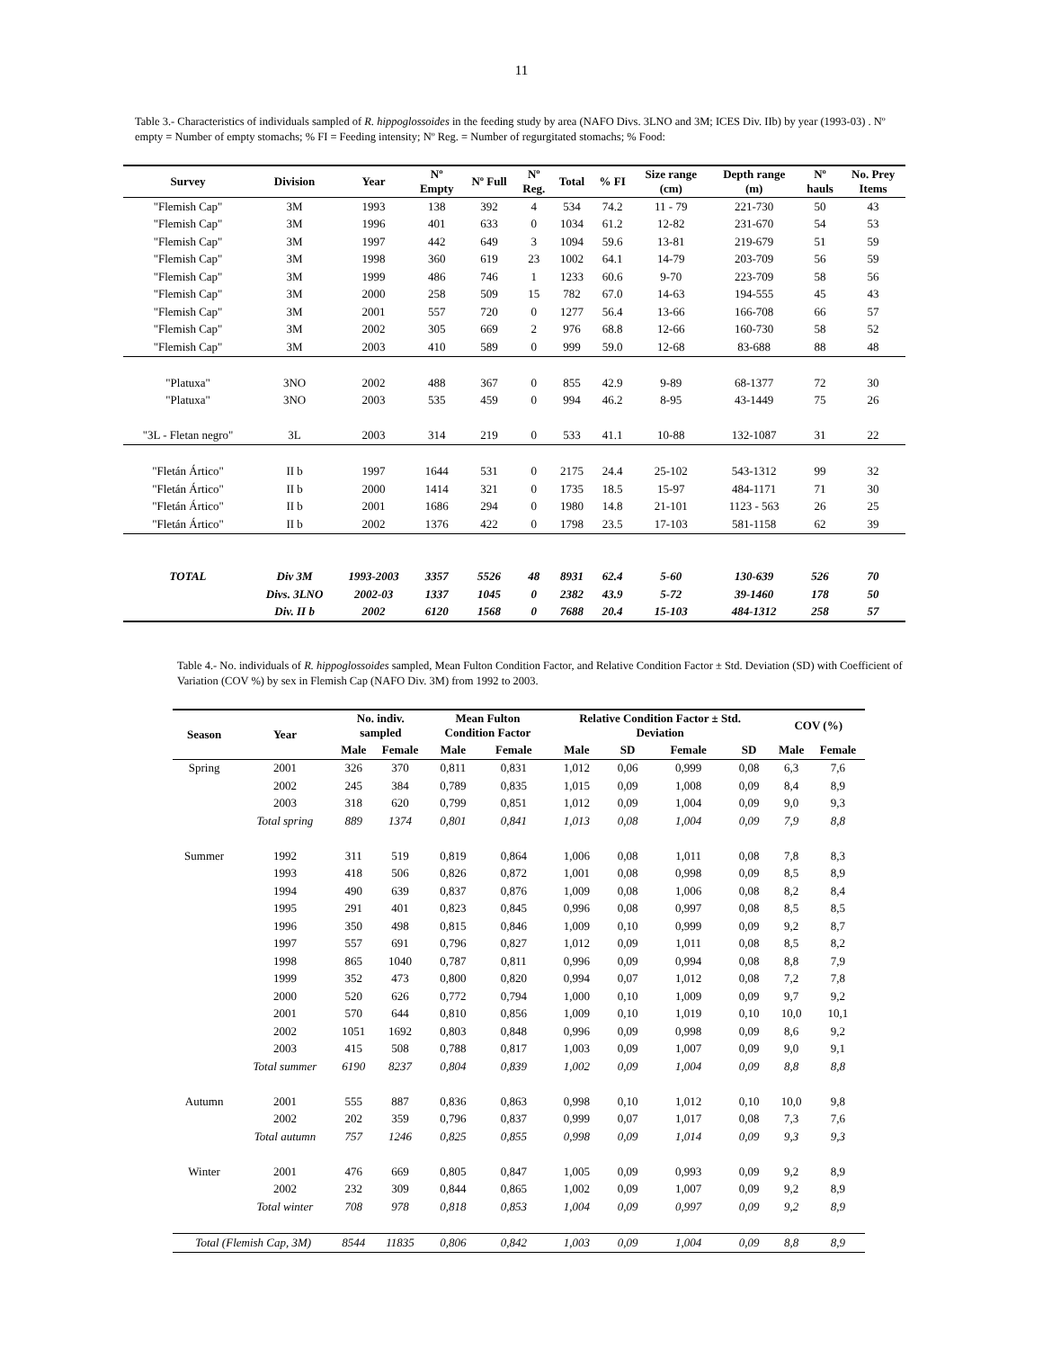11
Table 3.- Characteristics of individuals sampled of R. hippoglossoides in the feeding study by area (NAFO Divs. 3LNO and 3M; ICES Div. IIb) by year (1993-03) . Nº empty = Number of empty stomachs; % FI = Feeding intensity; Nº Reg. = Number of regurgitated stomachs; % Food:
| Survey | Division | Year | Nº Empty | Nº Full | Nº Reg. | Total | % FI | Size range (cm) | Depth range (m) | Nº hauls | No. Prey Items |
| --- | --- | --- | --- | --- | --- | --- | --- | --- | --- | --- | --- |
| "Flemish Cap" | 3M | 1993 | 138 | 392 | 4 | 534 | 74.2 | 11 - 79 | 221-730 | 50 | 43 |
| "Flemish Cap" | 3M | 1996 | 401 | 633 | 0 | 1034 | 61.2 | 12-82 | 231-670 | 54 | 53 |
| "Flemish Cap" | 3M | 1997 | 442 | 649 | 3 | 1094 | 59.6 | 13-81 | 219-679 | 51 | 59 |
| "Flemish Cap" | 3M | 1998 | 360 | 619 | 23 | 1002 | 64.1 | 14-79 | 203-709 | 56 | 59 |
| "Flemish Cap" | 3M | 1999 | 486 | 746 | 1 | 1233 | 60.6 | 9-70 | 223-709 | 58 | 56 |
| "Flemish Cap" | 3M | 2000 | 258 | 509 | 15 | 782 | 67.0 | 14-63 | 194-555 | 45 | 43 |
| "Flemish Cap" | 3M | 2001 | 557 | 720 | 0 | 1277 | 56.4 | 13-66 | 166-708 | 66 | 57 |
| "Flemish Cap" | 3M | 2002 | 305 | 669 | 2 | 976 | 68.8 | 12-66 | 160-730 | 58 | 52 |
| "Flemish Cap" | 3M | 2003 | 410 | 589 | 0 | 999 | 59.0 | 12-68 | 83-688 | 88 | 48 |
| "Platuxa" | 3NO | 2002 | 488 | 367 | 0 | 855 | 42.9 | 9-89 | 68-1377 | 72 | 30 |
| "Platuxa" | 3NO | 2003 | 535 | 459 | 0 | 994 | 46.2 | 8-95 | 43-1449 | 75 | 26 |
| "3L - Fletan negro" | 3L | 2003 | 314 | 219 | 0 | 533 | 41.1 | 10-88 | 132-1087 | 31 | 22 |
| "Fletán Ártico" | II b | 1997 | 1644 | 531 | 0 | 2175 | 24.4 | 25-102 | 543-1312 | 99 | 32 |
| "Fletán Ártico" | II b | 2000 | 1414 | 321 | 0 | 1735 | 18.5 | 15-97 | 484-1171 | 71 | 30 |
| "Fletán Ártico" | II b | 2001 | 1686 | 294 | 0 | 1980 | 14.8 | 21-101 | 1123 - 563 | 26 | 25 |
| "Fletán Ártico" | II b | 2002 | 1376 | 422 | 0 | 1798 | 23.5 | 17-103 | 581-1158 | 62 | 39 |
| TOTAL | Div 3M | 1993-2003 | 3357 | 5526 | 48 | 8931 | 62.4 | 5-60 | 130-639 | 526 | 70 |
| | Divs. 3LNO | 2002-03 | 1337 | 1045 | 0 | 2382 | 43.9 | 5-72 | 39-1460 | 178 | 50 |
| | Div. II b | 2002 | 6120 | 1568 | 0 | 7688 | 20.4 | 15-103 | 484-1312 | 258 | 57 |
Table 4.- No. individuals of R. hippoglossoides sampled, Mean Fulton Condition Factor, and Relative Condition Factor ± Std. Deviation (SD) with Coefficient of Variation (COV %) by sex in Flemish Cap (NAFO Div. 3M) from 1992 to 2003.
| Season | Year | No. indiv. sampled | | Mean Fulton Condition Factor | | Relative Condition Factor ± Std. Deviation | | | | COV (%) | |
| --- | --- | --- | --- | --- | --- | --- | --- | --- | --- | --- | --- |
| | | Male | Female | Male | Female | Male | SD | Female | SD | Male | Female |
| Spring | 2001 | 326 | 370 | 0,811 | 0,831 | 1,012 | 0,06 | 0,999 | 0,08 | 6,3 | 7,6 |
| | 2002 | 245 | 384 | 0,789 | 0,835 | 1,015 | 0,09 | 1,008 | 0,09 | 8,4 | 8,9 |
| | 2003 | 318 | 620 | 0,799 | 0,851 | 1,012 | 0,09 | 1,004 | 0,09 | 9,0 | 9,3 |
| | Total spring | 889 | 1374 | 0,801 | 0,841 | 1,013 | 0,08 | 1,004 | 0,09 | 7,9 | 8,8 |
| Summer | 1992 | 311 | 519 | 0,819 | 0,864 | 1,006 | 0,08 | 1,011 | 0,08 | 7,8 | 8,3 |
| | 1993 | 418 | 506 | 0,826 | 0,872 | 1,001 | 0,08 | 0,998 | 0,09 | 8,5 | 8,9 |
| | 1994 | 490 | 639 | 0,837 | 0,876 | 1,009 | 0,08 | 1,006 | 0,08 | 8,2 | 8,4 |
| | 1995 | 291 | 401 | 0,823 | 0,845 | 0,996 | 0,08 | 0,997 | 0,08 | 8,5 | 8,5 |
| | 1996 | 350 | 498 | 0,815 | 0,846 | 1,009 | 0,10 | 0,999 | 0,09 | 9,2 | 8,7 |
| | 1997 | 557 | 691 | 0,796 | 0,827 | 1,012 | 0,09 | 1,011 | 0,08 | 8,5 | 8,2 |
| | 1998 | 865 | 1040 | 0,787 | 0,811 | 0,996 | 0,09 | 0,994 | 0,08 | 8,8 | 7,9 |
| | 1999 | 352 | 473 | 0,800 | 0,820 | 0,994 | 0,07 | 1,012 | 0,08 | 7,2 | 7,8 |
| | 2000 | 520 | 626 | 0,772 | 0,794 | 1,000 | 0,10 | 1,009 | 0,09 | 9,7 | 9,2 |
| | 2001 | 570 | 644 | 0,810 | 0,856 | 1,009 | 0,10 | 1,019 | 0,10 | 10,0 | 10,1 |
| | 2002 | 1051 | 1692 | 0,803 | 0,848 | 0,996 | 0,09 | 0,998 | 0,09 | 8,6 | 9,2 |
| | 2003 | 415 | 508 | 0,788 | 0,817 | 1,003 | 0,09 | 1,007 | 0,09 | 9,0 | 9,1 |
| | Total summer | 6190 | 8237 | 0,804 | 0,839 | 1,002 | 0,09 | 1,004 | 0,09 | 8,8 | 8,8 |
| Autumn | 2001 | 555 | 887 | 0,836 | 0,863 | 0,998 | 0,10 | 1,012 | 0,10 | 10,0 | 9,8 |
| | 2002 | 202 | 359 | 0,796 | 0,837 | 0,999 | 0,07 | 1,017 | 0,08 | 7,3 | 7,6 |
| | Total autumn | 757 | 1246 | 0,825 | 0,855 | 0,998 | 0,09 | 1,014 | 0,09 | 9,3 | 9,3 |
| Winter | 2001 | 476 | 669 | 0,805 | 0,847 | 1,005 | 0,09 | 0,993 | 0,09 | 9,2 | 8,9 |
| | 2002 | 232 | 309 | 0,844 | 0,865 | 1,002 | 0,09 | 1,007 | 0,09 | 9,2 | 8,9 |
| | Total winter | 708 | 978 | 0,818 | 0,853 | 1,004 | 0,09 | 0,997 | 0,09 | 9,2 | 8,9 |
| Total (Flemish Cap, 3M) | | 8544 | 11835 | 0,806 | 0,842 | 1,003 | 0,09 | 1,004 | 0,09 | 8,8 | 8,9 |